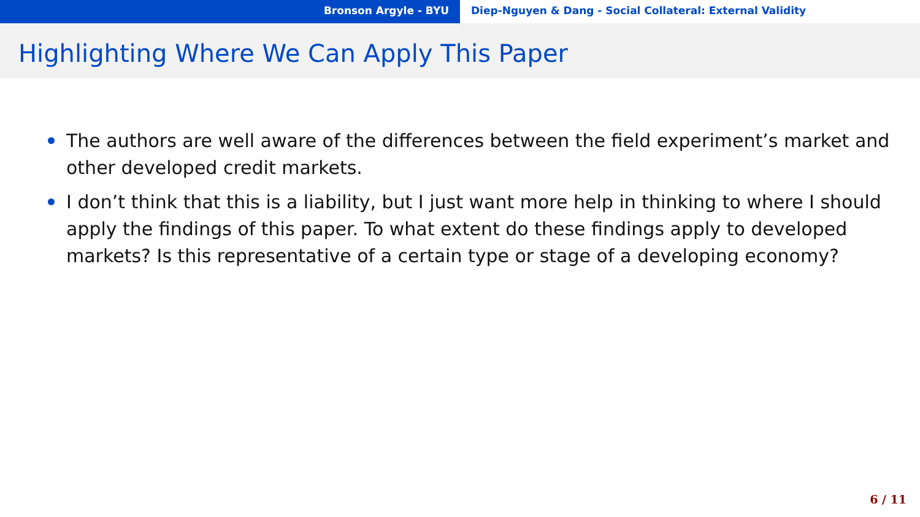Bronson Argyle - BYU Diep-Nguyen & Dang - Social Collateral: External Validity
Highlighting Where We Can Apply This Paper
The authors are well aware of the differences between the field experiment’s market and other developed credit markets.
I don’t think that this is a liability, but I just want more help in thinking to where I should apply the findings of this paper. To what extent do these findings apply to developed markets? Is this representative of a certain type or stage of a developing economy?
6 / 11